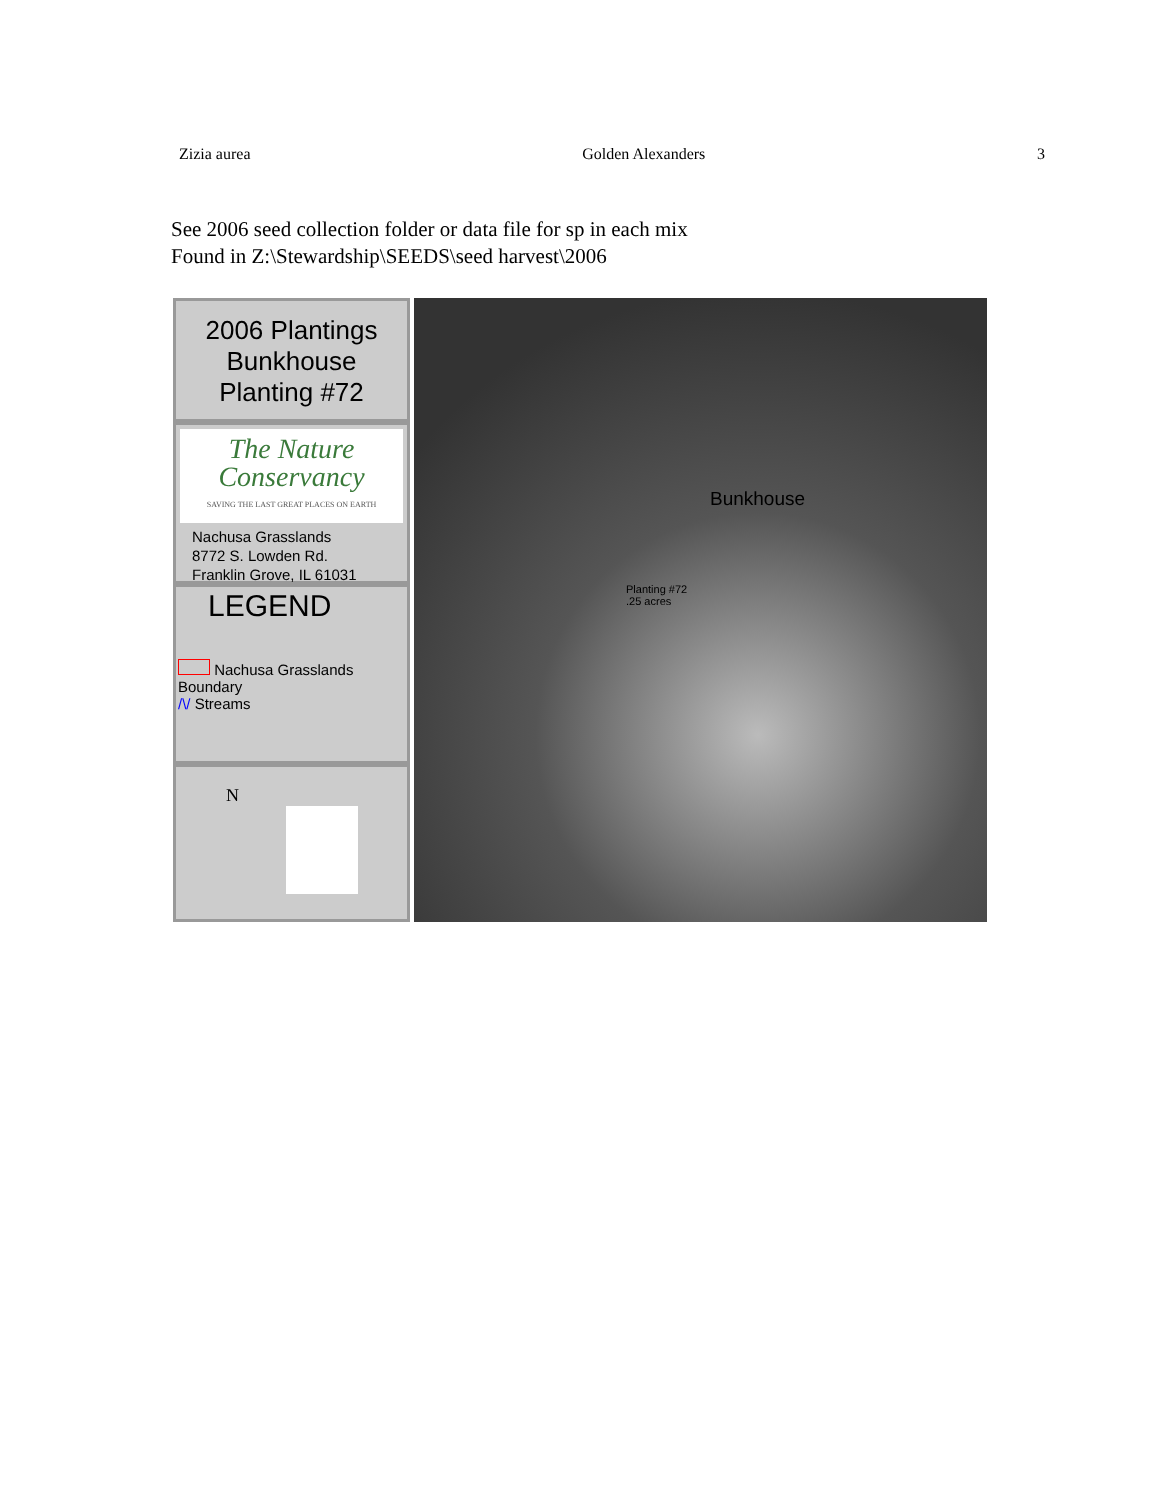Zizia aurea Golden Alexanders 3
See 2006 seed collection folder or data file for sp in each mix
Found in Z:\Stewardship\SEEDS\seed harvest\2006
2006 Plantings
Bunkhouse
Planting #72
The Nature Conservancy
SAVING THE LAST GREAT PLACES ON EARTH
Nachusa Grasslands
8772 S. Lowden Rd.
Franklin Grove, IL 61031
LEGEND
Nachusa Grasslands Boundary
/\/ Streams
N
Bunkhouse
Planting #72
.25 acres